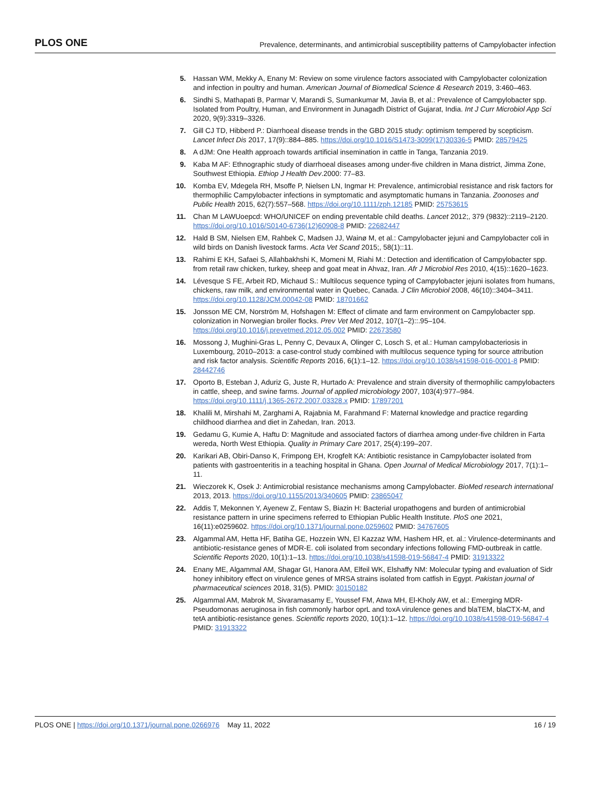PLOS ONE Prevalence, determinants, and antimicrobial susceptibility patterns of Campylobacter infection
5. Hassan WM, Mekky A, Enany M: Review on some virulence factors associated with Campylobacter colonization and infection in poultry and human. American Journal of Biomedical Science & Research 2019, 3:460–463.
6. Sindhi S, Mathapati B, Parmar V, Marandi S, Sumankumar M, Javia B, et al.: Prevalence of Campylobacter spp. Isolated from Poultry, Human, and Environment in Junagadh District of Gujarat, India. Int J Curr Microbiol App Sci 2020, 9(9):3319–3326.
7. Gill CJ TD, Hibberd P.: Diarrhoeal disease trends in the GBD 2015 study: optimism tempered by scepticism. Lancet Infect Dis 2017, 17(9)::884–885. https://doi.org/10.1016/S1473-3099(17)30336-5 PMID: 28579425
8. A dJM: One Health approach towards artificial insemination in cattle in Tanga, Tanzania 2019.
9. Kaba M AF: Ethnographic study of diarrhoeal diseases among under-five children in Mana district, Jimma Zone, Southwest Ethiopia. Ethiop J Health Dev.2000: 77–83.
10. Komba EV, Mdegela RH, Msoffe P, Nielsen LN, Ingmar H: Prevalence, antimicrobial resistance and risk factors for thermophilic Campylobacter infections in symptomatic and asymptomatic humans in Tanzania. Zoonoses and Public Health 2015, 62(7):557–568. https://doi.org/10.1111/zph.12185 PMID: 25753615
11. Chan M LAWUoepcd: WHO/UNICEF on ending preventable child deaths. Lancet 2012;, 379 (9832)::2119–2120. https://doi.org/10.1016/S0140-6736(12)60908-8 PMID: 22682447
12. Hald B SM, Nielsen EM, Rahbek C, Madsen JJ, Wainø M, et al.: Campylobacter jejuni and Campylobacter coli in wild birds on Danish livestock farms. Acta Vet Scand 2015;, 58(1)::11.
13. Rahimi E KH, Safaei S, Allahbakhshi K, Momeni M, Riahi M.: Detection and identification of Campylobacter spp. from retail raw chicken, turkey, sheep and goat meat in Ahvaz, Iran. Afr J Microbiol Res 2010, 4(15)::1620–1623.
14. Lévesque S FE, Arbeit RD, Michaud S.: Multilocus sequence typing of Campylobacter jejuni isolates from humans, chickens, raw milk, and environmental water in Quebec, Canada. J Clin Microbiol 2008, 46(10)::3404–3411. https://doi.org/10.1128/JCM.00042-08 PMID: 18701662
15. Jonsson ME CM, Norström M, Hofshagen M: Effect of climate and farm environment on Campylobacter spp. colonization in Norwegian broiler flocks. Prev Vet Med 2012, 107(1–2)::.95–104. https://doi.org/10.1016/j.prevetmed.2012.05.002 PMID: 22673580
16. Mossong J, Mughini-Gras L, Penny C, Devaux A, Olinger C, Losch S, et al.: Human campylobacteriosis in Luxembourg, 2010–2013: a case-control study combined with multilocus sequence typing for source attribution and risk factor analysis. Scientific Reports 2016, 6(1):1–12. https://doi.org/10.1038/s41598-016-0001-8 PMID: 28442746
17. Oporto B, Esteban J, Aduriz G, Juste R, Hurtado A: Prevalence and strain diversity of thermophilic campylobacters in cattle, sheep, and swine farms. Journal of applied microbiology 2007, 103(4):977–984. https://doi.org/10.1111/j.1365-2672.2007.03328.x PMID: 17897201
18. Khalili M, Mirshahi M, Zarghami A, Rajabnia M, Farahmand F: Maternal knowledge and practice regarding childhood diarrhea and diet in Zahedan, Iran. 2013.
19. Gedamu G, Kumie A, Haftu D: Magnitude and associated factors of diarrhea among under-five children in Farta wereda, North West Ethiopia. Quality in Primary Care 2017, 25(4):199–207.
20. Karikari AB, Obiri-Danso K, Frimpong EH, Krogfelt KA: Antibiotic resistance in Campylobacter isolated from patients with gastroenteritis in a teaching hospital in Ghana. Open Journal of Medical Microbiology 2017, 7(1):1–11.
21. Wieczorek K, Osek J: Antimicrobial resistance mechanisms among Campylobacter. BioMed research international 2013, 2013. https://doi.org/10.1155/2013/340605 PMID: 23865047
22. Addis T, Mekonnen Y, Ayenew Z, Fentaw S, Biazin H: Bacterial uropathogens and burden of antimicrobial resistance pattern in urine specimens referred to Ethiopian Public Health Institute. PloS one 2021, 16(11):e0259602. https://doi.org/10.1371/journal.pone.0259602 PMID: 34767605
23. Algammal AM, Hetta HF, Batiha GE, Hozzein WN, El Kazzaz WM, Hashem HR, et. al.: Virulence-determinants and antibiotic-resistance genes of MDR-E. coli isolated from secondary infections following FMD-outbreak in cattle. Scientific Reports 2020, 10(1):1–13. https://doi.org/10.1038/s41598-019-56847-4 PMID: 31913322
24. Enany ME, Algammal AM, Shagar GI, Hanora AM, Elfeil WK, Elshaffy NM: Molecular typing and evaluation of Sidr honey inhibitory effect on virulence genes of MRSA strains isolated from catfish in Egypt. Pakistan journal of pharmaceutical sciences 2018, 31(5). PMID: 30150182
25. Algammal AM, Mabrok M, Sivaramasamy E, Youssef FM, Atwa MH, El-Kholy AW, et al.: Emerging MDR-Pseudomonas aeruginosa in fish commonly harbor oprL and toxA virulence genes and blaTEM, blaCTX-M, and tetA antibiotic-resistance genes. Scientific reports 2020, 10(1):1–12. https://doi.org/10.1038/s41598-019-56847-4 PMID: 31913322
PLOS ONE | https://doi.org/10.1371/journal.pone.0266976 May 11, 2022 16 / 19